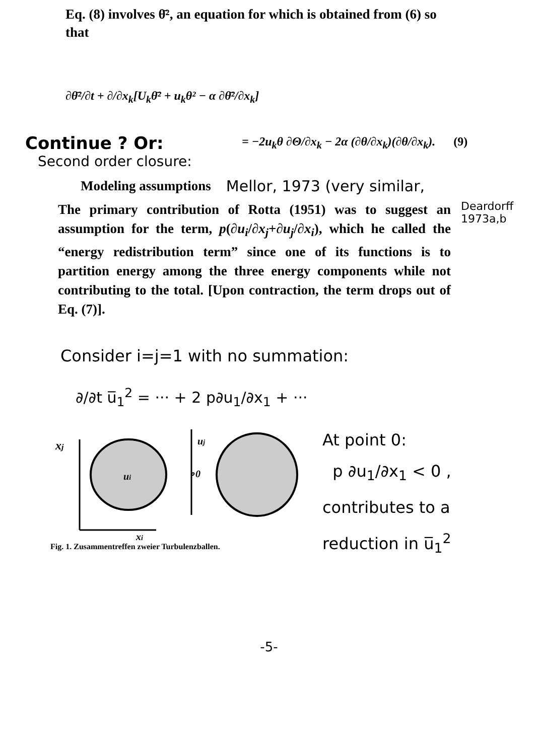Eq. (8) involves θ̄², an equation for which is obtained from (6) so that
∂θ̄²/∂t + ∂/∂x<sub>k</sub>[U<sub>k</sub>θ̄² + u<sub>k</sub>θ² − α ∂θ̄²/∂x<sub>k</sub>]
Continue ? Or:
= −2u<sub>k</sub>θ ∂Θ/∂x<sub>k</sub> − 2α (∂θ/∂x<sub>k</sub>)(∂θ/∂x<sub>k</sub>). (9)
Second order closure:
Modeling assumptions Mellor, 1973 (very similar,
The primary contribution of Rotta (1951) was to suggest an assumption for the term, p(∂u<sub>i</sub>/∂x<sub>j</sub>+∂u<sub>j</sub>/∂x<sub>i</sub>), which he called the “energy redistribution term” since one of its functions is to partition energy among the three energy components while not contributing to the total. [Upon contraction, the term drops out of Eq. (7)].
Deardorff
1973a,b
Consider i=j=1 with no summation:
∂/∂t u̅<sub>1</sub><sup>2</sup> = ··· + 2 p∂u<sub>1</sub>/∂x<sub>1</sub> + ···
xj
xi
ui
uj
∘0
Fig. 1. Zusammentreffen zweier Turbulenzballen.
At point 0:
p ∂u<sub>1</sub>/∂x<sub>1</sub> < 0 ,
contributes to a
reduction in u̅<sub>1</sub><sup>2</sup>
-5-